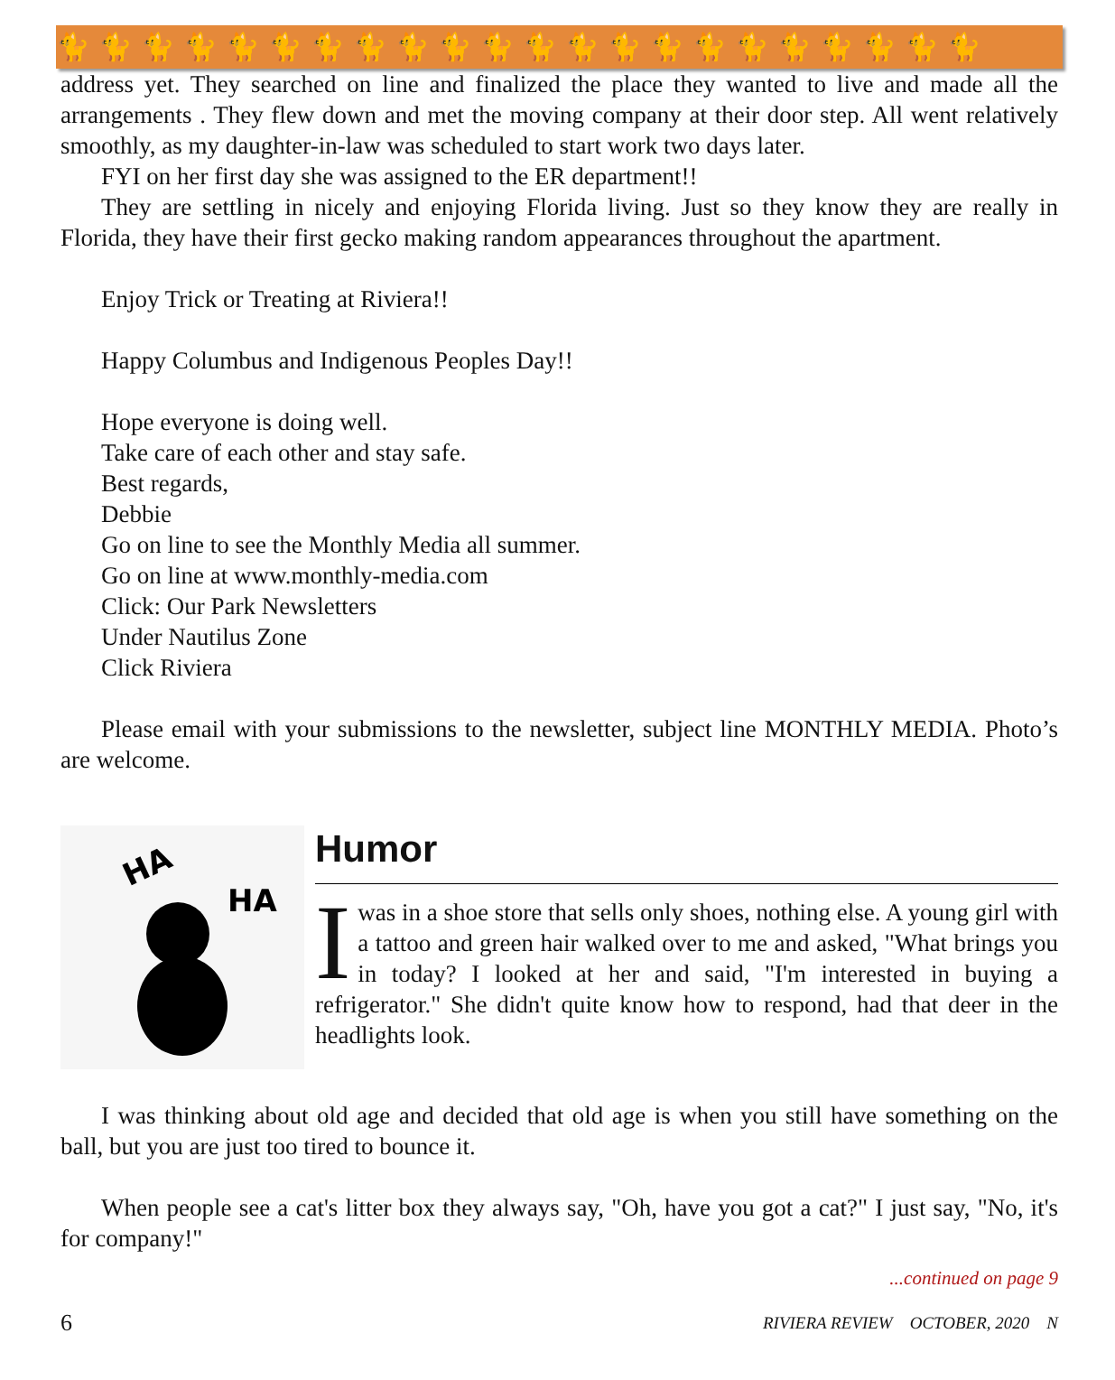🐈🐈🐈🐈🐈🐈🐈🐈🐈🐈🐈🐈🐈🐈🐈🐈🐈🐈🐈🐈🐈🐈
address yet. They searched on line and finalized the place they wanted to live and made all the arrangements . They flew down and met the moving company at their door step. All went relatively smoothly, as my daughter-in-law was scheduled to start work two days later.
FYI on her first day she was assigned to the ER department!!
They are settling in nicely and enjoying Florida living. Just so they know they are really in Florida, they have their first gecko making random appearances throughout the apartment.
Enjoy Trick or Treating at Riviera!!
Happy Columbus and Indigenous Peoples Day!!
Hope everyone is doing well.
Take care of each other and stay safe.
Best regards,
Debbie
Go on line to see the Monthly Media all summer.
Go on line at www.monthly-media.com
Click: Our Park Newsletters
Under Nautilus Zone
Click Riviera
Please email with your submissions to the newsletter, subject line MONTHLY MEDIA. Photo’s are welcome.
HA
HA
Humor
Iwas in a shoe store that sells only shoes, nothing else. A young girl with a tattoo and green hair walked over to me and asked, "What brings you in today? I looked at her and said, "I'm interested in buying a refrigerator." She didn't quite know how to respond, had that deer in the headlights look.
I was thinking about old age and decided that old age is when you still have something on the ball, but you are just too tired to bounce it.
When people see a cat's litter box they always say, "Oh, have you got a cat?" I just say, "No, it's for company!"
...continued on page 9
6 RIVIERA REVIEW OCTOBER, 2020 N